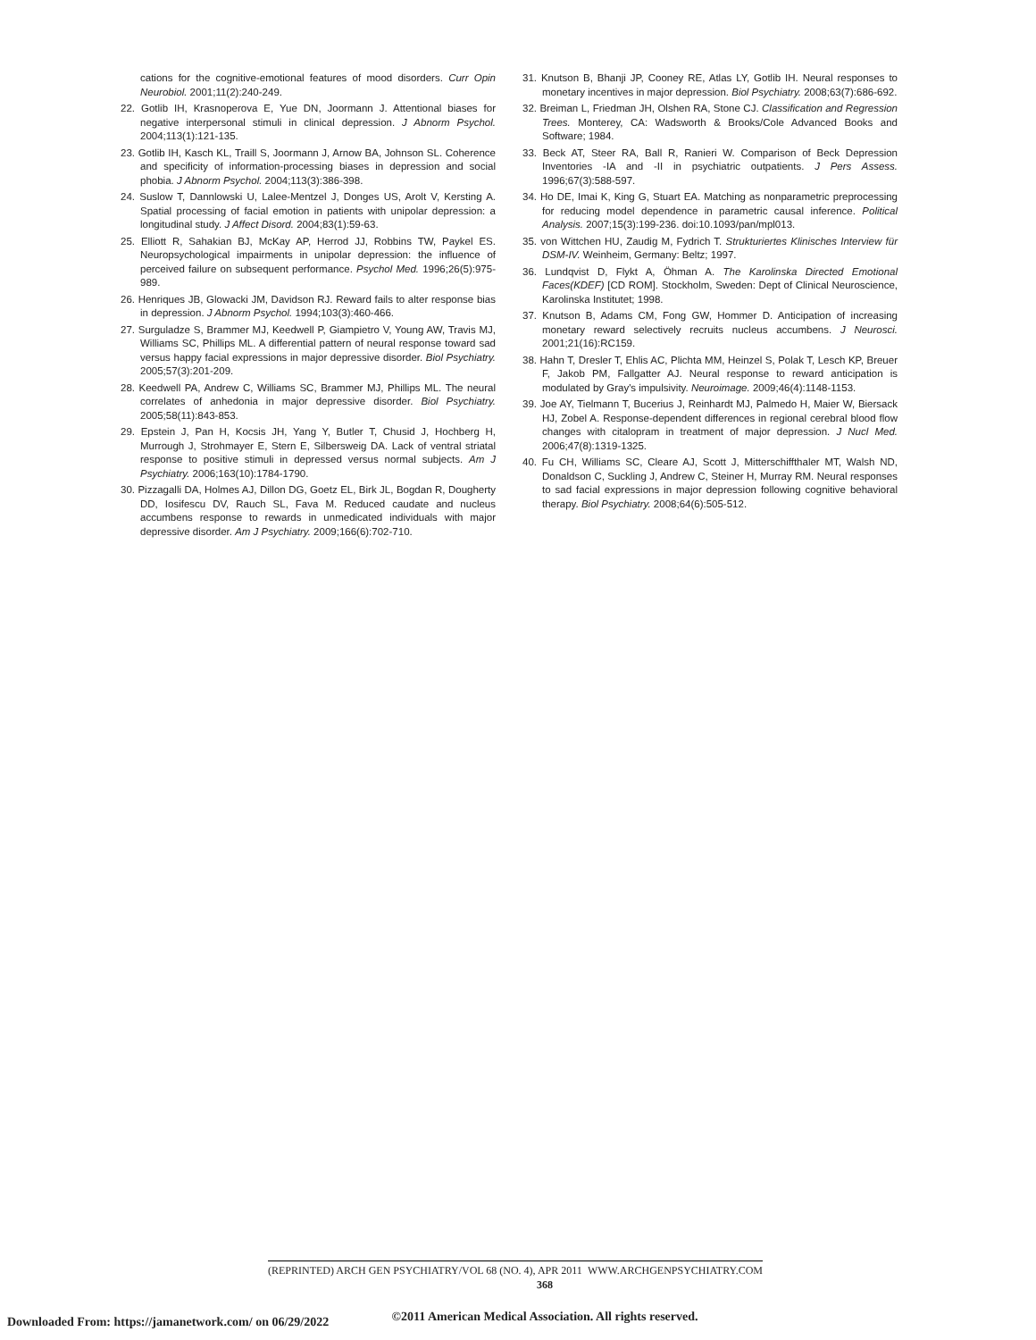cations for the cognitive-emotional features of mood disorders. Curr Opin Neurobiol. 2001;11(2):240-249.
22. Gotlib IH, Krasnoperova E, Yue DN, Joormann J. Attentional biases for negative interpersonal stimuli in clinical depression. J Abnorm Psychol. 2004;113(1):121-135.
23. Gotlib IH, Kasch KL, Traill S, Joormann J, Arnow BA, Johnson SL. Coherence and specificity of information-processing biases in depression and social phobia. J Abnorm Psychol. 2004;113(3):386-398.
24. Suslow T, Dannlowski U, Lalee-Mentzel J, Donges US, Arolt V, Kersting A. Spatial processing of facial emotion in patients with unipolar depression: a longitudinal study. J Affect Disord. 2004;83(1):59-63.
25. Elliott R, Sahakian BJ, McKay AP, Herrod JJ, Robbins TW, Paykel ES. Neuropsychological impairments in unipolar depression: the influence of perceived failure on subsequent performance. Psychol Med. 1996;26(5):975-989.
26. Henriques JB, Glowacki JM, Davidson RJ. Reward fails to alter response bias in depression. J Abnorm Psychol. 1994;103(3):460-466.
27. Surguladze S, Brammer MJ, Keedwell P, Giampietro V, Young AW, Travis MJ, Williams SC, Phillips ML. A differential pattern of neural response toward sad versus happy facial expressions in major depressive disorder. Biol Psychiatry. 2005;57(3):201-209.
28. Keedwell PA, Andrew C, Williams SC, Brammer MJ, Phillips ML. The neural correlates of anhedonia in major depressive disorder. Biol Psychiatry. 2005;58(11):843-853.
29. Epstein J, Pan H, Kocsis JH, Yang Y, Butler T, Chusid J, Hochberg H, Murrough J, Strohmayer E, Stern E, Silbersweig DA. Lack of ventral striatal response to positive stimuli in depressed versus normal subjects. Am J Psychiatry. 2006;163(10):1784-1790.
30. Pizzagalli DA, Holmes AJ, Dillon DG, Goetz EL, Birk JL, Bogdan R, Dougherty DD, Iosifescu DV, Rauch SL, Fava M. Reduced caudate and nucleus accumbens response to rewards in unmedicated individuals with major depressive disorder. Am J Psychiatry. 2009;166(6):702-710.
31. Knutson B, Bhanji JP, Cooney RE, Atlas LY, Gotlib IH. Neural responses to monetary incentives in major depression. Biol Psychiatry. 2008;63(7):686-692.
32. Breiman L, Friedman JH, Olshen RA, Stone CJ. Classification and Regression Trees. Monterey, CA: Wadsworth & Brooks/Cole Advanced Books and Software; 1984.
33. Beck AT, Steer RA, Ball R, Ranieri W. Comparison of Beck Depression Inventories -IA and -II in psychiatric outpatients. J Pers Assess. 1996;67(3):588-597.
34. Ho DE, Imai K, King G, Stuart EA. Matching as nonparametric preprocessing for reducing model dependence in parametric causal inference. Political Analysis. 2007;15(3):199-236. doi:10.1093/pan/mpl013.
35. von Wittchen HU, Zaudig M, Fydrich T. Strukturiertes Klinisches Interview für DSM-IV. Weinheim, Germany: Beltz; 1997.
36. Lundqvist D, Flykt A, Öhman A. The Karolinska Directed Emotional Faces(KDEF) [CD ROM]. Stockholm, Sweden: Dept of Clinical Neuroscience, Karolinska Institutet; 1998.
37. Knutson B, Adams CM, Fong GW, Hommer D. Anticipation of increasing monetary reward selectively recruits nucleus accumbens. J Neurosci. 2001;21(16):RC159.
38. Hahn T, Dresler T, Ehlis AC, Plichta MM, Heinzel S, Polak T, Lesch KP, Breuer F, Jakob PM, Fallgatter AJ. Neural response to reward anticipation is modulated by Gray's impulsivity. Neuroimage. 2009;46(4):1148-1153.
39. Joe AY, Tielmann T, Bucerius J, Reinhardt MJ, Palmedo H, Maier W, Biersack HJ, Zobel A. Response-dependent differences in regional cerebral blood flow changes with citalopram in treatment of major depression. J Nucl Med. 2006;47(8):1319-1325.
40. Fu CH, Williams SC, Cleare AJ, Scott J, Mitterschiffthaler MT, Walsh ND, Donaldson C, Suckling J, Andrew C, Steiner H, Murray RM. Neural responses to sad facial expressions in major depression following cognitive behavioral therapy. Biol Psychiatry. 2008;64(6):505-512.
(REPRINTED) ARCH GEN PSYCHIATRY/VOL 68 (NO. 4), APR 2011 WWW.ARCHGENPSYCHIATRY.COM
368
©2011 American Medical Association. All rights reserved.
Downloaded From: https://jamanetwork.com/ on 06/29/2022